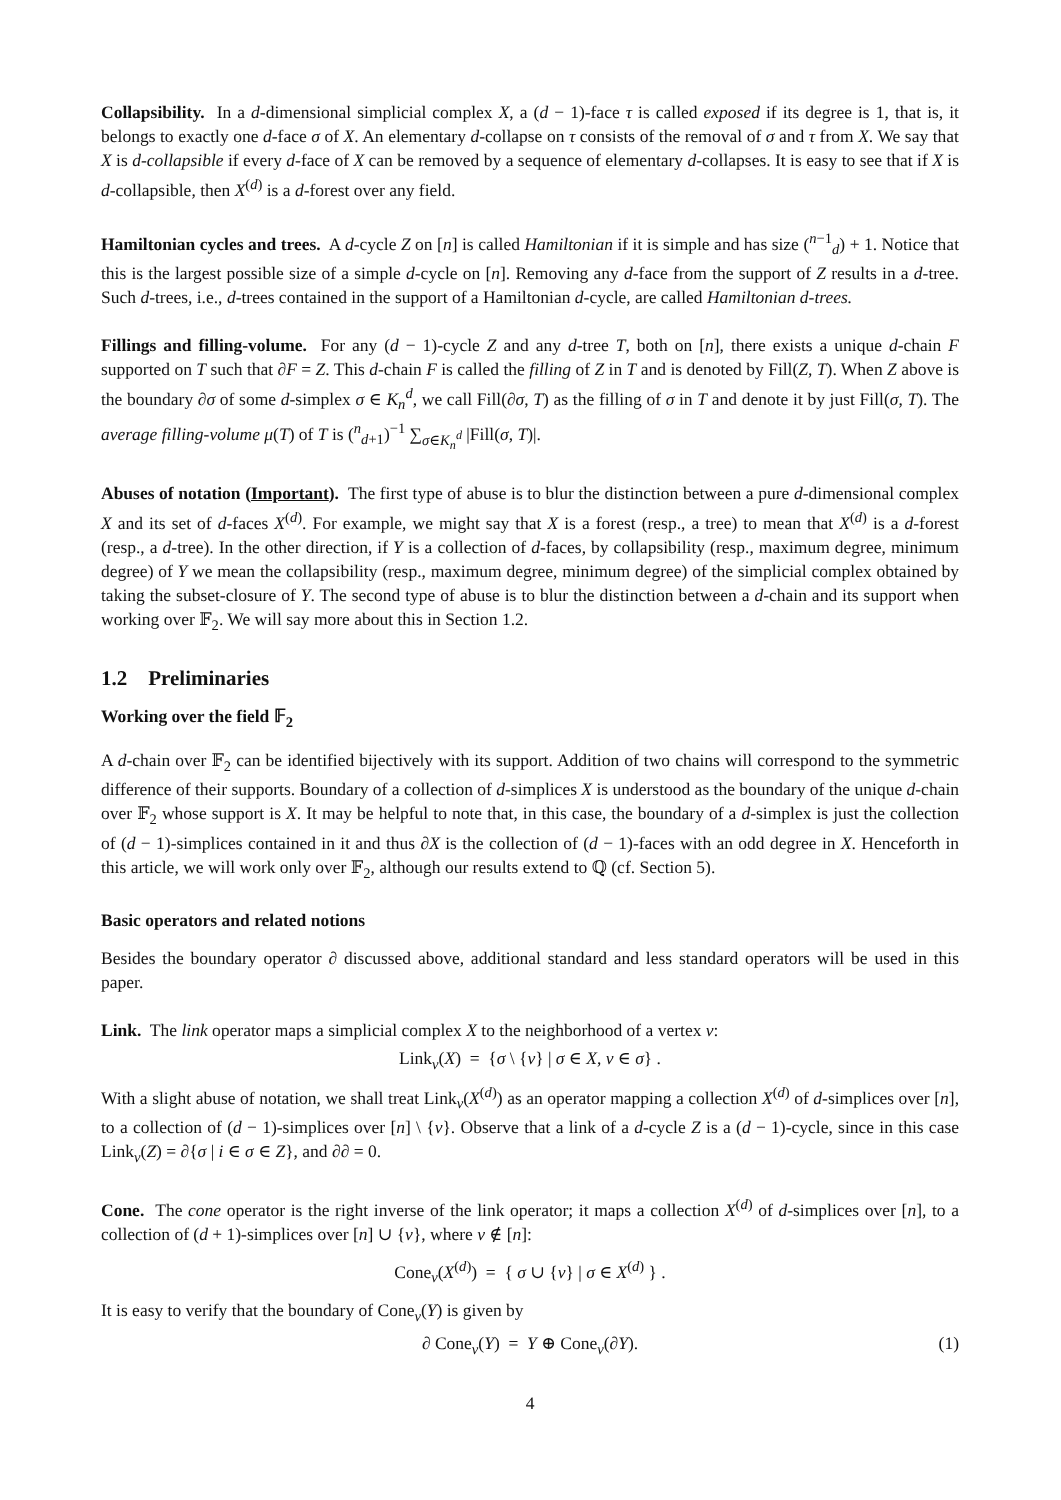Collapsibility. In a d-dimensional simplicial complex X, a (d − 1)-face τ is called exposed if its degree is 1, that is, it belongs to exactly one d-face σ of X. An elementary d-collapse on τ consists of the removal of σ and τ from X. We say that X is d-collapsible if every d-face of X can be removed by a sequence of elementary d-collapses. It is easy to see that if X is d-collapsible, then X<sup>(d)</sup> is a d-forest over any field.
Hamiltonian cycles and trees. A d-cycle Z on [n] is called Hamiltonian if it is simple and has size (<sup>n−1</sup><sub>d</sub>) + 1. Notice that this is the largest possible size of a simple d-cycle on [n]. Removing any d-face from the support of Z results in a d-tree. Such d-trees, i.e., d-trees contained in the support of a Hamiltonian d-cycle, are called Hamiltonian d-trees.
Fillings and filling-volume. For any (d − 1)-cycle Z and any d-tree T, both on [n], there exists a unique d-chain F supported on T such that ∂F = Z. This d-chain F is called the filling of Z in T and is denoted by Fill(Z, T). When Z above is the boundary ∂σ of some d-simplex σ ∈ K<sub>n</sub><sup>d</sup>, we call Fill(∂σ, T) as the filling of σ in T and denote it by just Fill(σ, T). The average filling-volume μ(T) of T is (<sup>n</sup><sub>d+1</sub>)<sup>−1</sup> ∑<sub>σ∈K<sub>n</sub><sup>d</sup></sub> |Fill(σ, T)|.
Abuses of notation (Important). The first type of abuse is to blur the distinction between a pure d-dimensional complex X and its set of d-faces X<sup>(d)</sup>. For example, we might say that X is a forest (resp., a tree) to mean that X<sup>(d)</sup> is a d-forest (resp., a d-tree). In the other direction, if Y is a collection of d-faces, by collapsibility (resp., maximum degree, minimum degree) of Y we mean the collapsibility (resp., maximum degree, minimum degree) of the simplicial complex obtained by taking the subset-closure of Y. The second type of abuse is to blur the distinction between a d-chain and its support when working over 𝔽<sub>2</sub>. We will say more about this in Section 1.2.
1.2 Preliminaries
Working over the field 𝔽<sub>2</sub>
A d-chain over 𝔽<sub>2</sub> can be identified bijectively with its support. Addition of two chains will correspond to the symmetric difference of their supports. Boundary of a collection of d-simplices X is understood as the boundary of the unique d-chain over 𝔽<sub>2</sub> whose support is X. It may be helpful to note that, in this case, the boundary of a d-simplex is just the collection of (d − 1)-simplices contained in it and thus ∂X is the collection of (d − 1)-faces with an odd degree in X. Henceforth in this article, we will work only over 𝔽<sub>2</sub>, although our results extend to ℚ (cf. Section 5).
Basic operators and related notions
Besides the boundary operator ∂ discussed above, additional standard and less standard operators will be used in this paper.
Link. The link operator maps a simplicial complex X to the neighborhood of a vertex v:
Link<sub>v</sub>(X) = {σ \ {v} | σ ∈ X, v ∈ σ} .
With a slight abuse of notation, we shall treat Link<sub>v</sub>(X<sup>(d)</sup>) as an operator mapping a collection X<sup>(d)</sup> of d-simplices over [n], to a collection of (d − 1)-simplices over [n] \ {v}. Observe that a link of a d-cycle Z is a (d − 1)-cycle, since in this case Link<sub>v</sub>(Z) = ∂{σ | i ∈ σ ∈ Z}, and ∂∂ = 0.
Cone. The cone operator is the right inverse of the link operator; it maps a collection X<sup>(d)</sup> of d-simplices over [n], to a collection of (d + 1)-simplices over [n] ∪ {v}, where v ∉ [n]:
Cone<sub>v</sub>(X<sup>(d)</sup>) = { σ ∪ {v} | σ ∈ X<sup>(d)</sup> } .
It is easy to verify that the boundary of Cone<sub>v</sub>(Y) is given by
∂ Cone<sub>v</sub>(Y) = Y ⊕ Cone<sub>v</sub>(∂Y). (1)
4